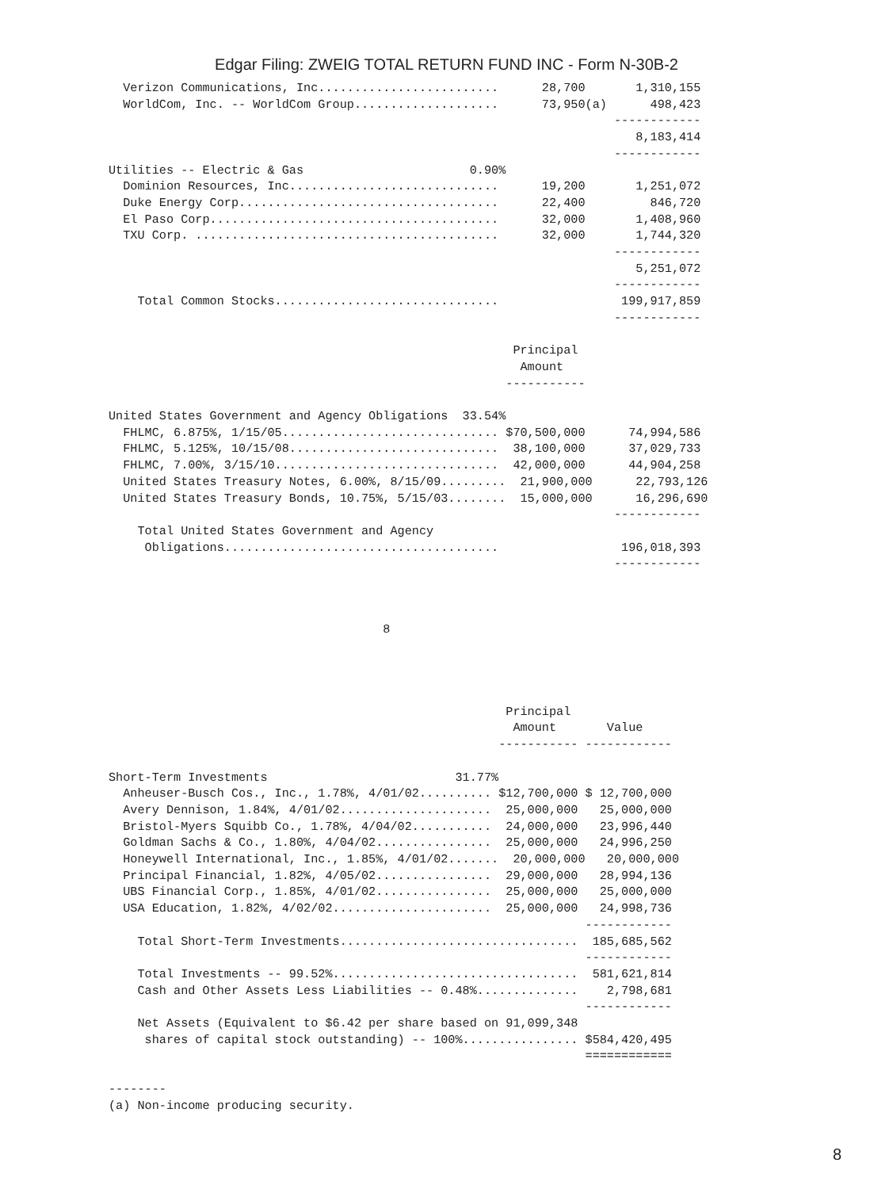Edgar Filing: ZWEIG TOTAL RETURN FUND INC - Form N-30B-2
  Verizon Communications, Inc.........................      28,700       1,310,155
  WorldCom, Inc. -- WorldCom Group....................      73,950(a)      498,423
                                                                      ------------
                                                                         8,183,414
                                                                      ------------
Utilities -- Electric & Gas                       0.90%
  Dominion Resources, Inc.............................      19,200       1,251,072
  Duke Energy Corp....................................      22,400         846,720
  El Paso Corp........................................      32,000       1,408,960
  TXU Corp. ..........................................      32,000       1,744,320
                                                                      ------------
                                                                         5,251,072
                                                                      ------------
    Total Common Stocks...............................                 199,917,859
                                                                      ------------

                                                        Principal
                                                         Amount
                                                       -----------

United States Government and Agency Obligations  33.54%
  FHLMC, 6.875%, 1/15/05.............................. $70,500,000      74,994,586
  FHLMC, 5.125%, 10/15/08.............................  38,100,000      37,029,733
  FHLMC, 7.00%, 3/15/10...............................  42,000,000      44,904,258
  United States Treasury Notes, 6.00%, 8/15/09.........  21,900,000      22,793,126
  United States Treasury Bonds, 10.75%, 5/15/03........  15,000,000      16,296,690
                                                                      ------------
    Total United States Government and Agency
     Obligations......................................                 196,018,393
                                                                      ------------



                                      8




                                                       Principal
                                                        Amount       Value
                                                      ----------- ------------

Short-Term Investments                          31.77%
  Anheuser-Busch Cos., Inc., 1.78%, 4/01/02.......... $12,700,000 $ 12,700,000
  Avery Dennison, 1.84%, 4/01/02.....................  25,000,000   25,000,000
  Bristol-Myers Squibb Co., 1.78%, 4/04/02...........  24,000,000   23,996,440
  Goldman Sachs & Co., 1.80%, 4/04/02................  25,000,000   24,996,250
  Honeywell International, Inc., 1.85%, 4/01/02.......  20,000,000   20,000,000
  Principal Financial, 1.82%, 4/05/02................  29,000,000   28,994,136
  UBS Financial Corp., 1.85%, 4/01/02................  25,000,000   25,000,000
  USA Education, 1.82%, 4/02/02......................  25,000,000   24,998,736
                                                                  ------------
    Total Short-Term Investments.................................  185,685,562
                                                                  ------------
    Total Investments -- 99.52%..................................  581,621,814
    Cash and Other Assets Less Liabilities -- 0.48%..............    2,798,681
                                                                  ------------
    Net Assets (Equivalent to $6.42 per share based on 91,099,348
     shares of capital stock outstanding) -- 100%................ $584,420,495
                                                                  ============

--------
(a) Non-income producing security.
8